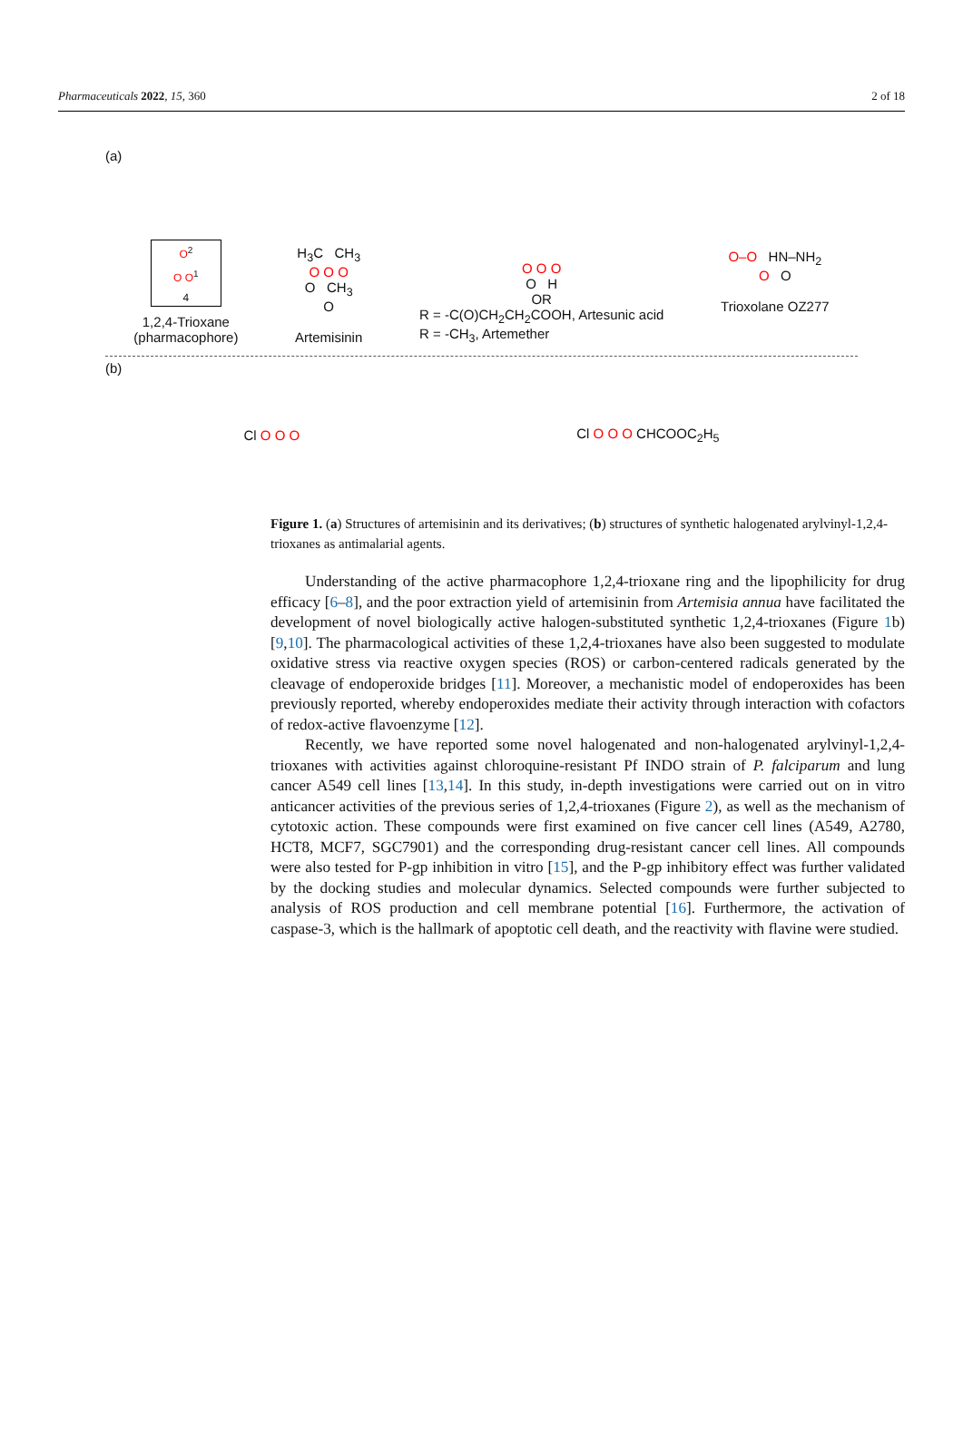Pharmaceuticals 2022, 15, 360 2 of 18
(a)
O<sup>2</sup>
O O<sup>1</sup>
4
1,2,4-Trioxane
(pharmacophore)
H<sub>3</sub>C CH<sub>3</sub>
O O O
O CH<sub>3</sub>
O
Artemisinin
O O O
O H
OR
R = -C(O)CH<sub>2</sub>CH<sub>2</sub>COOH, Artesunic acid
R = -CH<sub>3</sub>, Artemether
O–O HN–NH<sub>2</sub>
O O
Trioxolane OZ277
(b)
Cl O O O Cl O O O CHCOOC<sub>2</sub>H<sub>5</sub>
Figure 1. (a) Structures of artemisinin and its derivatives; (b) structures of synthetic halogenated arylvinyl-1,2,4-trioxanes as antimalarial agents.
Understanding of the active pharmacophore 1,2,4-trioxane ring and the lipophilicity for drug efficacy [6–8], and the poor extraction yield of artemisinin from Artemisia annua have facilitated the development of novel biologically active halogen-substituted synthetic 1,2,4-trioxanes (Figure 1b) [9,10]. The pharmacological activities of these 1,2,4-trioxanes have also been suggested to modulate oxidative stress via reactive oxygen species (ROS) or carbon-centered radicals generated by the cleavage of endoperoxide bridges [11]. Moreover, a mechanistic model of endoperoxides has been previously reported, whereby endoperoxides mediate their activity through interaction with cofactors of redox-active flavoenzyme [12].
Recently, we have reported some novel halogenated and non-halogenated arylvinyl-1,2,4-trioxanes with activities against chloroquine-resistant Pf INDO strain of P. falciparum and lung cancer A549 cell lines [13,14]. In this study, in-depth investigations were carried out on in vitro anticancer activities of the previous series of 1,2,4-trioxanes (Figure 2), as well as the mechanism of cytotoxic action. These compounds were first examined on five cancer cell lines (A549, A2780, HCT8, MCF7, SGC7901) and the corresponding drug-resistant cancer cell lines. All compounds were also tested for P-gp inhibition in vitro [15], and the P-gp inhibitory effect was further validated by the docking studies and molecular dynamics. Selected compounds were further subjected to analysis of ROS production and cell membrane potential [16]. Furthermore, the activation of caspase-3, which is the hallmark of apoptotic cell death, and the reactivity with flavine were studied.